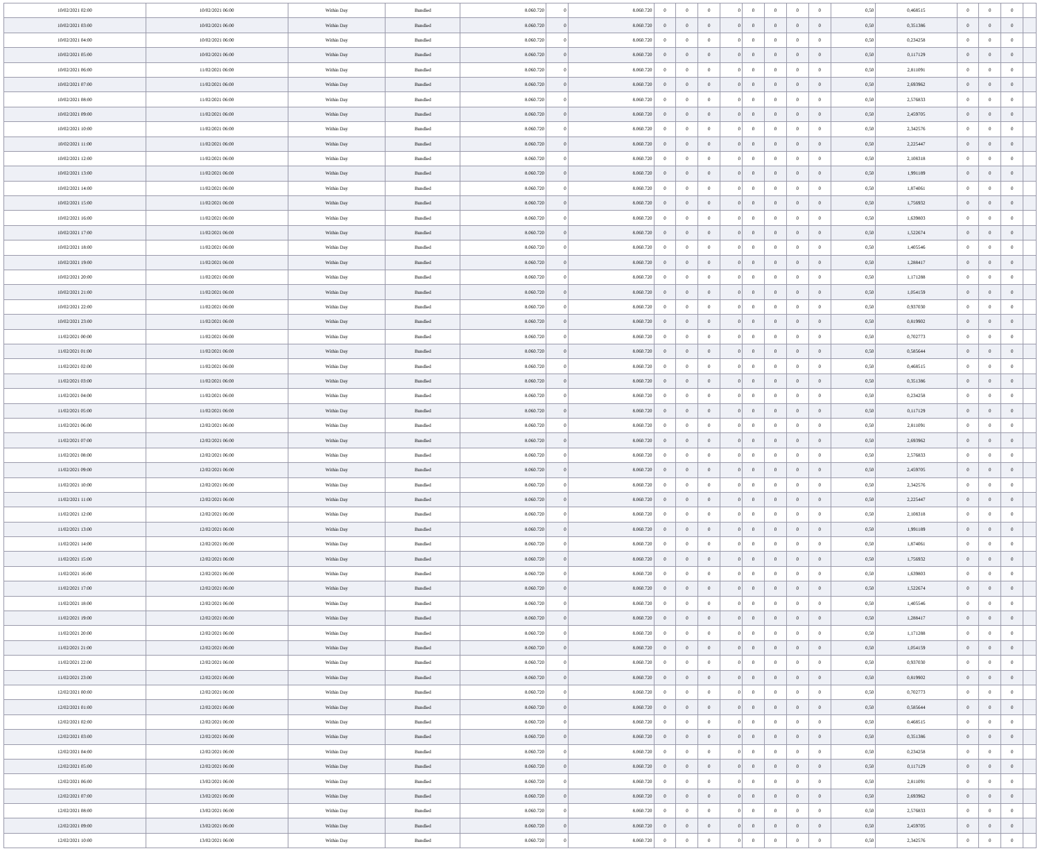| 10/02/2021 02:00 | 10/02/2021 06:00 | Within Day | Bundled | 8.060.720 | 0 | 8.060.720 | 0 | 0 | 0 | 0 | 0 | 0 | 0 | 0 | 0,50 | 0,468515 | 0 | 0 | 0 | |
| 10/02/2021 03:00 | 10/02/2021 06:00 | Within Day | Bundled | 8.060.720 | 0 | 8.060.720 | 0 | 0 | 0 | 0 | 0 | 0 | 0 | 0 | 0,50 | 0,351386 | 0 | 0 | 0 | |
| 10/02/2021 04:00 | 10/02/2021 06:00 | Within Day | Bundled | 8.060.720 | 0 | 8.060.720 | 0 | 0 | 0 | 0 | 0 | 0 | 0 | 0 | 0,50 | 0,234258 | 0 | 0 | 0 | |
| 10/02/2021 05:00 | 10/02/2021 06:00 | Within Day | Bundled | 8.060.720 | 0 | 8.060.720 | 0 | 0 | 0 | 0 | 0 | 0 | 0 | 0 | 0,50 | 0,117129 | 0 | 0 | 0 | |
| 10/02/2021 06:00 | 11/02/2021 06:00 | Within Day | Bundled | 8.060.720 | 0 | 8.060.720 | 0 | 0 | 0 | 0 | 0 | 0 | 0 | 0 | 0,50 | 2,811091 | 0 | 0 | 0 | |
| 10/02/2021 07:00 | 11/02/2021 06:00 | Within Day | Bundled | 8.060.720 | 0 | 8.060.720 | 0 | 0 | 0 | 0 | 0 | 0 | 0 | 0 | 0,50 | 2,693962 | 0 | 0 | 0 | |
| 10/02/2021 08:00 | 11/02/2021 06:00 | Within Day | Bundled | 8.060.720 | 0 | 8.060.720 | 0 | 0 | 0 | 0 | 0 | 0 | 0 | 0 | 0,50 | 2,576833 | 0 | 0 | 0 | |
| 10/02/2021 09:00 | 11/02/2021 06:00 | Within Day | Bundled | 8.060.720 | 0 | 8.060.720 | 0 | 0 | 0 | 0 | 0 | 0 | 0 | 0 | 0,50 | 2,459705 | 0 | 0 | 0 | |
| 10/02/2021 10:00 | 11/02/2021 06:00 | Within Day | Bundled | 8.060.720 | 0 | 8.060.720 | 0 | 0 | 0 | 0 | 0 | 0 | 0 | 0 | 0,50 | 2,342576 | 0 | 0 | 0 | |
| 10/02/2021 11:00 | 11/02/2021 06:00 | Within Day | Bundled | 8.060.720 | 0 | 8.060.720 | 0 | 0 | 0 | 0 | 0 | 0 | 0 | 0 | 0,50 | 2,225447 | 0 | 0 | 0 | |
| 10/02/2021 12:00 | 11/02/2021 06:00 | Within Day | Bundled | 8.060.720 | 0 | 8.060.720 | 0 | 0 | 0 | 0 | 0 | 0 | 0 | 0 | 0,50 | 2,108318 | 0 | 0 | 0 | |
| 10/02/2021 13:00 | 11/02/2021 06:00 | Within Day | Bundled | 8.060.720 | 0 | 8.060.720 | 0 | 0 | 0 | 0 | 0 | 0 | 0 | 0 | 0,50 | 1,991189 | 0 | 0 | 0 | |
| 10/02/2021 14:00 | 11/02/2021 06:00 | Within Day | Bundled | 8.060.720 | 0 | 8.060.720 | 0 | 0 | 0 | 0 | 0 | 0 | 0 | 0 | 0,50 | 1,874061 | 0 | 0 | 0 | |
| 10/02/2021 15:00 | 11/02/2021 06:00 | Within Day | Bundled | 8.060.720 | 0 | 8.060.720 | 0 | 0 | 0 | 0 | 0 | 0 | 0 | 0 | 0,50 | 1,756932 | 0 | 0 | 0 | |
| 10/02/2021 16:00 | 11/02/2021 06:00 | Within Day | Bundled | 8.060.720 | 0 | 8.060.720 | 0 | 0 | 0 | 0 | 0 | 0 | 0 | 0 | 0,50 | 1,639803 | 0 | 0 | 0 | |
| 10/02/2021 17:00 | 11/02/2021 06:00 | Within Day | Bundled | 8.060.720 | 0 | 8.060.720 | 0 | 0 | 0 | 0 | 0 | 0 | 0 | 0 | 0,50 | 1,522674 | 0 | 0 | 0 | |
| 10/02/2021 18:00 | 11/02/2021 06:00 | Within Day | Bundled | 8.060.720 | 0 | 8.060.720 | 0 | 0 | 0 | 0 | 0 | 0 | 0 | 0 | 0,50 | 1,405546 | 0 | 0 | 0 | |
| 10/02/2021 19:00 | 11/02/2021 06:00 | Within Day | Bundled | 8.060.720 | 0 | 8.060.720 | 0 | 0 | 0 | 0 | 0 | 0 | 0 | 0 | 0,50 | 1,288417 | 0 | 0 | 0 | |
| 10/02/2021 20:00 | 11/02/2021 06:00 | Within Day | Bundled | 8.060.720 | 0 | 8.060.720 | 0 | 0 | 0 | 0 | 0 | 0 | 0 | 0 | 0,50 | 1,171288 | 0 | 0 | 0 | |
| 10/02/2021 21:00 | 11/02/2021 06:00 | Within Day | Bundled | 8.060.720 | 0 | 8.060.720 | 0 | 0 | 0 | 0 | 0 | 0 | 0 | 0 | 0,50 | 1,054159 | 0 | 0 | 0 | |
| 10/02/2021 22:00 | 11/02/2021 06:00 | Within Day | Bundled | 8.060.720 | 0 | 8.060.720 | 0 | 0 | 0 | 0 | 0 | 0 | 0 | 0 | 0,50 | 0,937030 | 0 | 0 | 0 | |
| 10/02/2021 23:00 | 11/02/2021 06:00 | Within Day | Bundled | 8.060.720 | 0 | 8.060.720 | 0 | 0 | 0 | 0 | 0 | 0 | 0 | 0 | 0,50 | 0,819902 | 0 | 0 | 0 | |
| 11/02/2021 00:00 | 11/02/2021 06:00 | Within Day | Bundled | 8.060.720 | 0 | 8.060.720 | 0 | 0 | 0 | 0 | 0 | 0 | 0 | 0 | 0,50 | 0,702773 | 0 | 0 | 0 | |
| 11/02/2021 01:00 | 11/02/2021 06:00 | Within Day | Bundled | 8.060.720 | 0 | 8.060.720 | 0 | 0 | 0 | 0 | 0 | 0 | 0 | 0 | 0,50 | 0,585644 | 0 | 0 | 0 | |
| 11/02/2021 02:00 | 11/02/2021 06:00 | Within Day | Bundled | 8.060.720 | 0 | 8.060.720 | 0 | 0 | 0 | 0 | 0 | 0 | 0 | 0 | 0,50 | 0,468515 | 0 | 0 | 0 | |
| 11/02/2021 03:00 | 11/02/2021 06:00 | Within Day | Bundled | 8.060.720 | 0 | 8.060.720 | 0 | 0 | 0 | 0 | 0 | 0 | 0 | 0 | 0,50 | 0,351386 | 0 | 0 | 0 | |
| 11/02/2021 04:00 | 11/02/2021 06:00 | Within Day | Bundled | 8.060.720 | 0 | 8.060.720 | 0 | 0 | 0 | 0 | 0 | 0 | 0 | 0 | 0,50 | 0,234258 | 0 | 0 | 0 | |
| 11/02/2021 05:00 | 11/02/2021 06:00 | Within Day | Bundled | 8.060.720 | 0 | 8.060.720 | 0 | 0 | 0 | 0 | 0 | 0 | 0 | 0 | 0,50 | 0,117129 | 0 | 0 | 0 | |
| 11/02/2021 06:00 | 12/02/2021 06:00 | Within Day | Bundled | 8.060.720 | 0 | 8.060.720 | 0 | 0 | 0 | 0 | 0 | 0 | 0 | 0 | 0,50 | 2,811091 | 0 | 0 | 0 | |
| 11/02/2021 07:00 | 12/02/2021 06:00 | Within Day | Bundled | 8.060.720 | 0 | 8.060.720 | 0 | 0 | 0 | 0 | 0 | 0 | 0 | 0 | 0,50 | 2,693962 | 0 | 0 | 0 | |
| 11/02/2021 08:00 | 12/02/2021 06:00 | Within Day | Bundled | 8.060.720 | 0 | 8.060.720 | 0 | 0 | 0 | 0 | 0 | 0 | 0 | 0 | 0,50 | 2,576833 | 0 | 0 | 0 | |
| 11/02/2021 09:00 | 12/02/2021 06:00 | Within Day | Bundled | 8.060.720 | 0 | 8.060.720 | 0 | 0 | 0 | 0 | 0 | 0 | 0 | 0 | 0,50 | 2,459705 | 0 | 0 | 0 | |
| 11/02/2021 10:00 | 12/02/2021 06:00 | Within Day | Bundled | 8.060.720 | 0 | 8.060.720 | 0 | 0 | 0 | 0 | 0 | 0 | 0 | 0 | 0,50 | 2,342576 | 0 | 0 | 0 | |
| 11/02/2021 11:00 | 12/02/2021 06:00 | Within Day | Bundled | 8.060.720 | 0 | 8.060.720 | 0 | 0 | 0 | 0 | 0 | 0 | 0 | 0 | 0,50 | 2,225447 | 0 | 0 | 0 | |
| 11/02/2021 12:00 | 12/02/2021 06:00 | Within Day | Bundled | 8.060.720 | 0 | 8.060.720 | 0 | 0 | 0 | 0 | 0 | 0 | 0 | 0 | 0,50 | 2,108318 | 0 | 0 | 0 | |
| 11/02/2021 13:00 | 12/02/2021 06:00 | Within Day | Bundled | 8.060.720 | 0 | 8.060.720 | 0 | 0 | 0 | 0 | 0 | 0 | 0 | 0 | 0,50 | 1,991189 | 0 | 0 | 0 | |
| 11/02/2021 14:00 | 12/02/2021 06:00 | Within Day | Bundled | 8.060.720 | 0 | 8.060.720 | 0 | 0 | 0 | 0 | 0 | 0 | 0 | 0 | 0,50 | 1,874061 | 0 | 0 | 0 | |
| 11/02/2021 15:00 | 12/02/2021 06:00 | Within Day | Bundled | 8.060.720 | 0 | 8.060.720 | 0 | 0 | 0 | 0 | 0 | 0 | 0 | 0 | 0,50 | 1,756932 | 0 | 0 | 0 | |
| 11/02/2021 16:00 | 12/02/2021 06:00 | Within Day | Bundled | 8.060.720 | 0 | 8.060.720 | 0 | 0 | 0 | 0 | 0 | 0 | 0 | 0 | 0,50 | 1,639803 | 0 | 0 | 0 | |
| 11/02/2021 17:00 | 12/02/2021 06:00 | Within Day | Bundled | 8.060.720 | 0 | 8.060.720 | 0 | 0 | 0 | 0 | 0 | 0 | 0 | 0 | 0,50 | 1,522674 | 0 | 0 | 0 | |
| 11/02/2021 18:00 | 12/02/2021 06:00 | Within Day | Bundled | 8.060.720 | 0 | 8.060.720 | 0 | 0 | 0 | 0 | 0 | 0 | 0 | 0 | 0,50 | 1,405546 | 0 | 0 | 0 | |
| 11/02/2021 19:00 | 12/02/2021 06:00 | Within Day | Bundled | 8.060.720 | 0 | 8.060.720 | 0 | 0 | 0 | 0 | 0 | 0 | 0 | 0 | 0,50 | 1,288417 | 0 | 0 | 0 | |
| 11/02/2021 20:00 | 12/02/2021 06:00 | Within Day | Bundled | 8.060.720 | 0 | 8.060.720 | 0 | 0 | 0 | 0 | 0 | 0 | 0 | 0 | 0,50 | 1,171288 | 0 | 0 | 0 | |
| 11/02/2021 21:00 | 12/02/2021 06:00 | Within Day | Bundled | 8.060.720 | 0 | 8.060.720 | 0 | 0 | 0 | 0 | 0 | 0 | 0 | 0 | 0,50 | 1,054159 | 0 | 0 | 0 | |
| 11/02/2021 22:00 | 12/02/2021 06:00 | Within Day | Bundled | 8.060.720 | 0 | 8.060.720 | 0 | 0 | 0 | 0 | 0 | 0 | 0 | 0 | 0,50 | 0,937030 | 0 | 0 | 0 | |
| 11/02/2021 23:00 | 12/02/2021 06:00 | Within Day | Bundled | 8.060.720 | 0 | 8.060.720 | 0 | 0 | 0 | 0 | 0 | 0 | 0 | 0 | 0,50 | 0,819902 | 0 | 0 | 0 | |
| 12/02/2021 00:00 | 12/02/2021 06:00 | Within Day | Bundled | 8.060.720 | 0 | 8.060.720 | 0 | 0 | 0 | 0 | 0 | 0 | 0 | 0 | 0,50 | 0,702773 | 0 | 0 | 0 | |
| 12/02/2021 01:00 | 12/02/2021 06:00 | Within Day | Bundled | 8.060.720 | 0 | 8.060.720 | 0 | 0 | 0 | 0 | 0 | 0 | 0 | 0 | 0,50 | 0,585644 | 0 | 0 | 0 | |
| 12/02/2021 02:00 | 12/02/2021 06:00 | Within Day | Bundled | 8.060.720 | 0 | 8.060.720 | 0 | 0 | 0 | 0 | 0 | 0 | 0 | 0 | 0,50 | 0,468515 | 0 | 0 | 0 | |
| 12/02/2021 03:00 | 12/02/2021 06:00 | Within Day | Bundled | 8.060.720 | 0 | 8.060.720 | 0 | 0 | 0 | 0 | 0 | 0 | 0 | 0 | 0,50 | 0,351386 | 0 | 0 | 0 | |
| 12/02/2021 04:00 | 12/02/2021 06:00 | Within Day | Bundled | 8.060.720 | 0 | 8.060.720 | 0 | 0 | 0 | 0 | 0 | 0 | 0 | 0 | 0,50 | 0,234258 | 0 | 0 | 0 | |
| 12/02/2021 05:00 | 12/02/2021 06:00 | Within Day | Bundled | 8.060.720 | 0 | 8.060.720 | 0 | 0 | 0 | 0 | 0 | 0 | 0 | 0 | 0,50 | 0,117129 | 0 | 0 | 0 | |
| 12/02/2021 06:00 | 13/02/2021 06:00 | Within Day | Bundled | 8.060.720 | 0 | 8.060.720 | 0 | 0 | 0 | 0 | 0 | 0 | 0 | 0 | 0,50 | 2,811091 | 0 | 0 | 0 | |
| 12/02/2021 07:00 | 13/02/2021 06:00 | Within Day | Bundled | 8.060.720 | 0 | 8.060.720 | 0 | 0 | 0 | 0 | 0 | 0 | 0 | 0 | 0,50 | 2,693962 | 0 | 0 | 0 | |
| 12/02/2021 08:00 | 13/02/2021 06:00 | Within Day | Bundled | 8.060.720 | 0 | 8.060.720 | 0 | 0 | 0 | 0 | 0 | 0 | 0 | 0 | 0,50 | 2,576833 | 0 | 0 | 0 | |
| 12/02/2021 09:00 | 13/02/2021 06:00 | Within Day | Bundled | 8.060.720 | 0 | 8.060.720 | 0 | 0 | 0 | 0 | 0 | 0 | 0 | 0 | 0,50 | 2,459705 | 0 | 0 | 0 | |
| 12/02/2021 10:00 | 13/02/2021 06:00 | Within Day | Bundled | 8.060.720 | 0 | 8.060.720 | 0 | 0 | 0 | 0 | 0 | 0 | 0 | 0 | 0,50 | 2,342576 | 0 | 0 | 0 | |